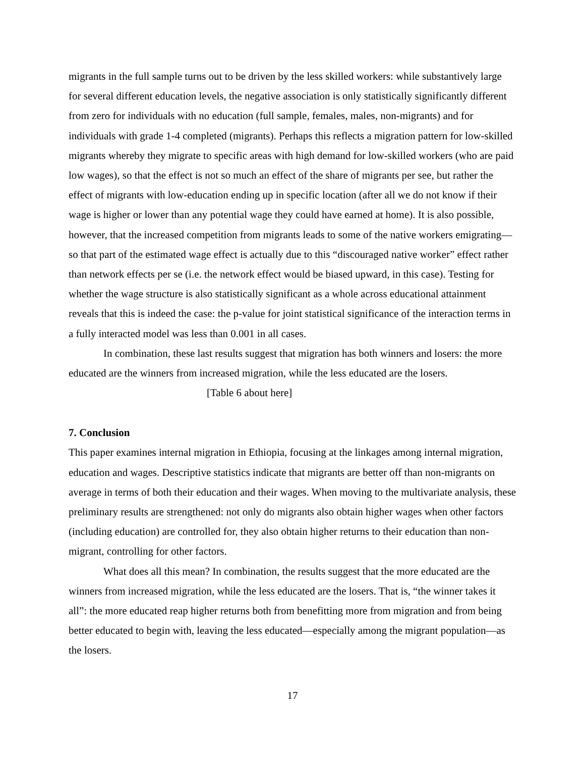migrants in the full sample turns out to be driven by the less skilled workers: while substantively large for several different education levels, the negative association is only statistically significantly different from zero for individuals with no education (full sample, females, males, non-migrants) and for individuals with grade 1-4 completed (migrants). Perhaps this reflects a migration pattern for low-skilled migrants whereby they migrate to specific areas with high demand for low-skilled workers (who are paid low wages), so that the effect is not so much an effect of the share of migrants per see, but rather the effect of migrants with low-education ending up in specific location (after all we do not know if their wage is higher or lower than any potential wage they could have earned at home). It is also possible, however, that the increased competition from migrants leads to some of the native workers emigrating—so that part of the estimated wage effect is actually due to this “discouraged native worker” effect rather than network effects per se (i.e. the network effect would be biased upward, in this case). Testing for whether the wage structure is also statistically significant as a whole across educational attainment reveals that this is indeed the case: the p-value for joint statistical significance of the interaction terms in a fully interacted model was less than 0.001 in all cases.
In combination, these last results suggest that migration has both winners and losers: the more educated are the winners from increased migration, while the less educated are the losers.
[Table 6 about here]
7. Conclusion
This paper examines internal migration in Ethiopia, focusing at the linkages among internal migration, education and wages. Descriptive statistics indicate that migrants are better off than non-migrants on average in terms of both their education and their wages. When moving to the multivariate analysis, these preliminary results are strengthened: not only do migrants also obtain higher wages when other factors (including education) are controlled for, they also obtain higher returns to their education than non-migrant, controlling for other factors.
What does all this mean? In combination, the results suggest that the more educated are the winners from increased migration, while the less educated are the losers. That is, “the winner takes it all”: the more educated reap higher returns both from benefitting more from migration and from being better educated to begin with, leaving the less educated—especially among the migrant population—as the losers.
17